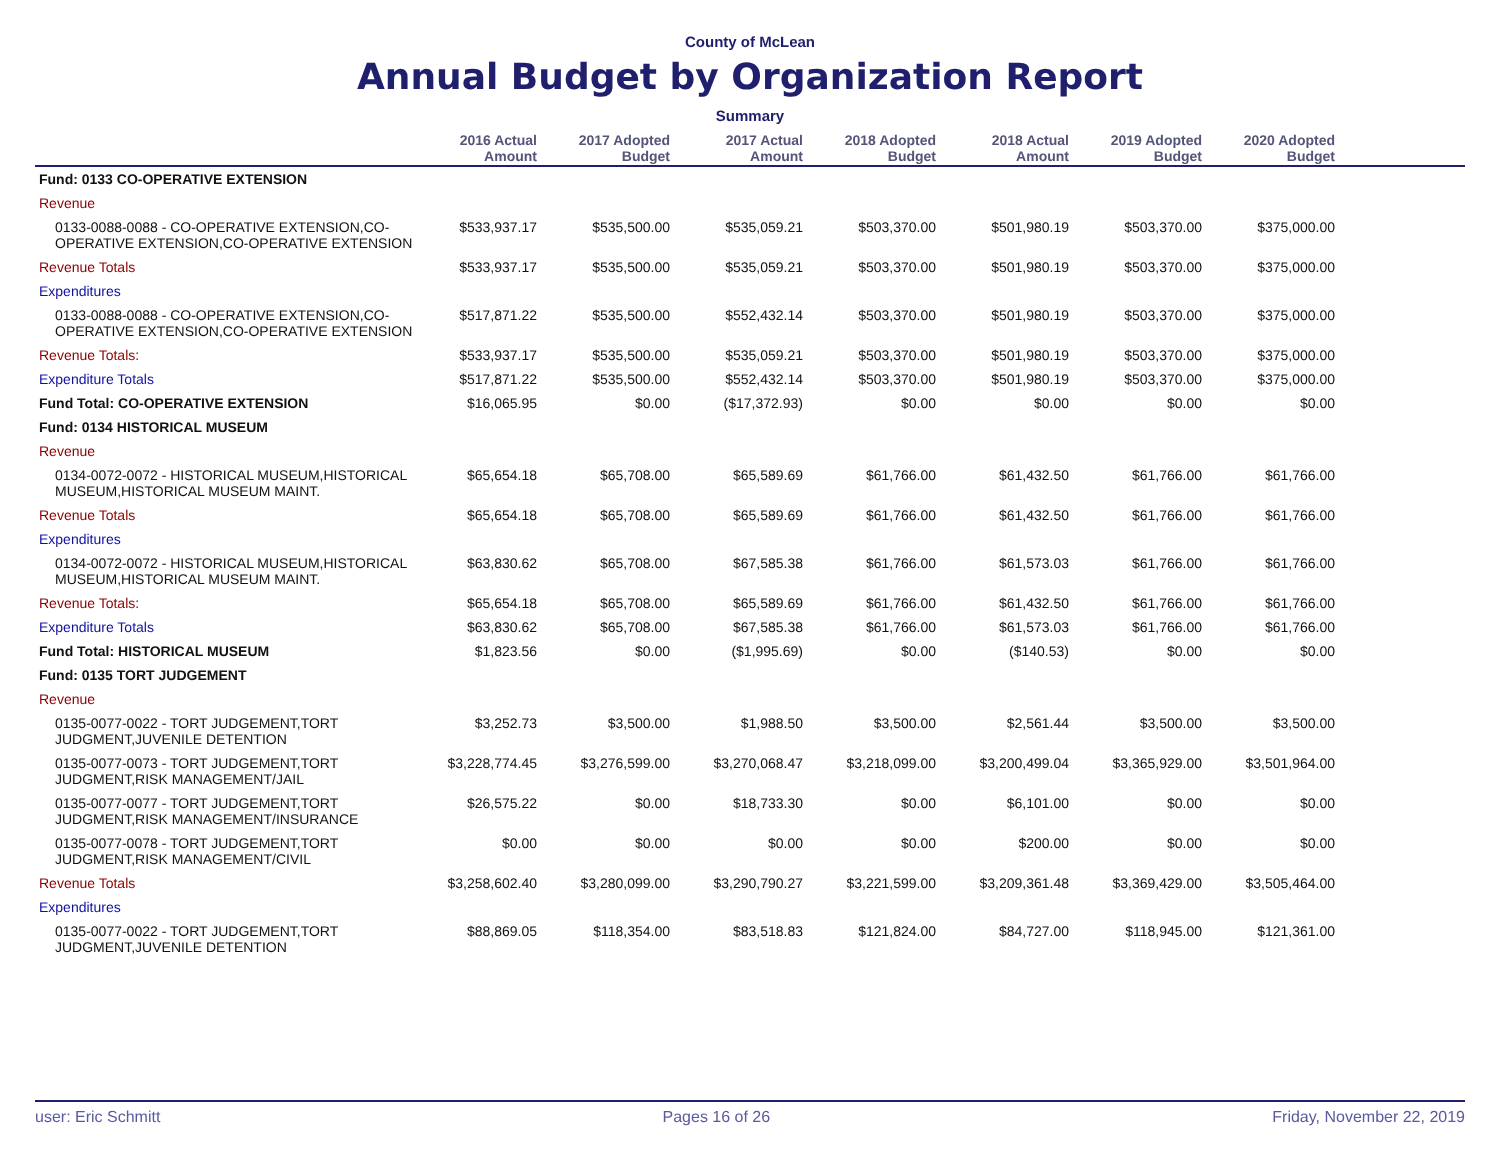County of McLean
Annual Budget by Organization Report
Summary
| | 2016 Actual Amount | 2017 Adopted Budget | 2017 Actual Amount | 2018 Adopted Budget | 2018 Actual Amount | 2019 Adopted Budget | 2020 Adopted Budget | |
| --- | --- | --- | --- | --- | --- | --- | --- | --- |
| Fund: 0133 CO-OPERATIVE EXTENSION | | | | | | | | |
| Revenue | | | | | | | | |
| 0133-0088-0088 - CO-OPERATIVE EXTENSION,CO-OPERATIVE EXTENSION,CO-OPERATIVE EXTENSION | $533,937.17 | $535,500.00 | $535,059.21 | $503,370.00 | $501,980.19 | $503,370.00 | $375,000.00 | |
| Revenue Totals | $533,937.17 | $535,500.00 | $535,059.21 | $503,370.00 | $501,980.19 | $503,370.00 | $375,000.00 | |
| Expenditures | | | | | | | | |
| 0133-0088-0088 - CO-OPERATIVE EXTENSION,CO-OPERATIVE EXTENSION,CO-OPERATIVE EXTENSION | $517,871.22 | $535,500.00 | $552,432.14 | $503,370.00 | $501,980.19 | $503,370.00 | $375,000.00 | |
| Revenue Totals: | $533,937.17 | $535,500.00 | $535,059.21 | $503,370.00 | $501,980.19 | $503,370.00 | $375,000.00 | |
| Expenditure Totals | $517,871.22 | $535,500.00 | $552,432.14 | $503,370.00 | $501,980.19 | $503,370.00 | $375,000.00 | |
| Fund Total: CO-OPERATIVE EXTENSION | $16,065.95 | $0.00 | ($17,372.93) | $0.00 | $0.00 | $0.00 | $0.00 | |
| Fund: 0134 HISTORICAL MUSEUM | | | | | | | | |
| Revenue | | | | | | | | |
| 0134-0072-0072 - HISTORICAL MUSEUM,HISTORICAL MUSEUM,HISTORICAL MUSEUM MAINT. | $65,654.18 | $65,708.00 | $65,589.69 | $61,766.00 | $61,432.50 | $61,766.00 | $61,766.00 | |
| Revenue Totals | $65,654.18 | $65,708.00 | $65,589.69 | $61,766.00 | $61,432.50 | $61,766.00 | $61,766.00 | |
| Expenditures | | | | | | | | |
| 0134-0072-0072 - HISTORICAL MUSEUM,HISTORICAL MUSEUM,HISTORICAL MUSEUM MAINT. | $63,830.62 | $65,708.00 | $67,585.38 | $61,766.00 | $61,573.03 | $61,766.00 | $61,766.00 | |
| Revenue Totals: | $65,654.18 | $65,708.00 | $65,589.69 | $61,766.00 | $61,432.50 | $61,766.00 | $61,766.00 | |
| Expenditure Totals | $63,830.62 | $65,708.00 | $67,585.38 | $61,766.00 | $61,573.03 | $61,766.00 | $61,766.00 | |
| Fund Total: HISTORICAL MUSEUM | $1,823.56 | $0.00 | ($1,995.69) | $0.00 | ($140.53) | $0.00 | $0.00 | |
| Fund: 0135 TORT JUDGEMENT | | | | | | | | |
| Revenue | | | | | | | | |
| 0135-0077-0022 - TORT JUDGEMENT,TORT JUDGMENT,JUVENILE DETENTION | $3,252.73 | $3,500.00 | $1,988.50 | $3,500.00 | $2,561.44 | $3,500.00 | $3,500.00 | |
| 0135-0077-0073 - TORT JUDGEMENT,TORT JUDGMENT,RISK MANAGEMENT/JAIL | $3,228,774.45 | $3,276,599.00 | $3,270,068.47 | $3,218,099.00 | $3,200,499.04 | $3,365,929.00 | $3,501,964.00 | |
| 0135-0077-0077 - TORT JUDGEMENT,TORT JUDGMENT,RISK MANAGEMENT/INSURANCE | $26,575.22 | $0.00 | $18,733.30 | $0.00 | $6,101.00 | $0.00 | $0.00 | |
| 0135-0077-0078 - TORT JUDGEMENT,TORT JUDGMENT,RISK MANAGEMENT/CIVIL | $0.00 | $0.00 | $0.00 | $0.00 | $200.00 | $0.00 | $0.00 | |
| Revenue Totals | $3,258,602.40 | $3,280,099.00 | $3,290,790.27 | $3,221,599.00 | $3,209,361.48 | $3,369,429.00 | $3,505,464.00 | |
| Expenditures | | | | | | | | |
| 0135-0077-0022 - TORT JUDGEMENT,TORT JUDGMENT,JUVENILE DETENTION | $88,869.05 | $118,354.00 | $83,518.83 | $121,824.00 | $84,727.00 | $118,945.00 | $121,361.00 | |
user: Eric Schmitt Pages 16 of 26 Friday, November 22, 2019